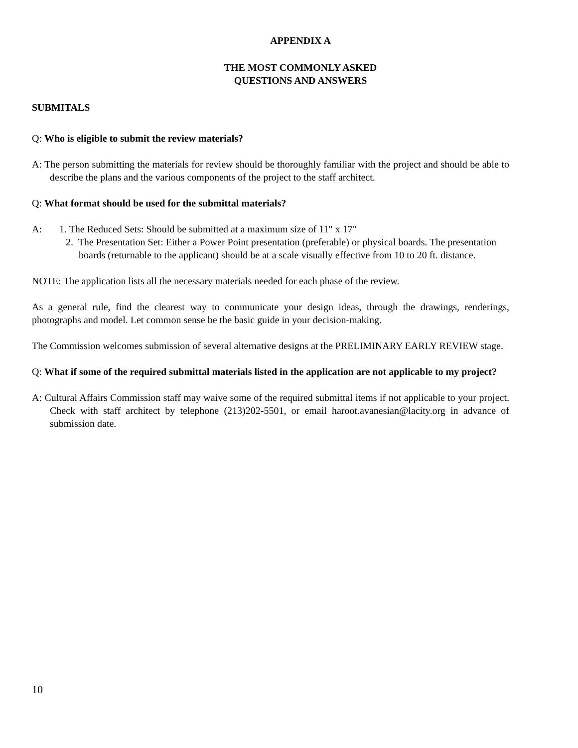APPENDIX A
THE MOST COMMONLY ASKED
QUESTIONS AND ANSWERS
SUBMITALS
Q: Who is eligible to submit the review materials?
A: The person submitting the materials for review should be thoroughly familiar with the project and should be able to describe the plans and the various components of the project to the staff architect.
Q: What format should be used for the submittal materials?
A: 1. The Reduced Sets: Should be submitted at a maximum size of 11" x 17"
2. The Presentation Set: Either a Power Point presentation (preferable) or physical boards. The presentation boards (returnable to the applicant) should be at a scale visually effective from 10 to 20 ft. distance.
NOTE: The application lists all the necessary materials needed for each phase of the review.
As a general rule, find the clearest way to communicate your design ideas, through the drawings, renderings, photographs and model. Let common sense be the basic guide in your decision-making.
The Commission welcomes submission of several alternative designs at the PRELIMINARY EARLY REVIEW stage.
Q: What if some of the required submittal materials listed in the application are not applicable to my project?
A: Cultural Affairs Commission staff may waive some of the required submittal items if not applicable to your project. Check with staff architect by telephone (213)202-5501, or email haroot.avanesian@lacity.org in advance of submission date.
10